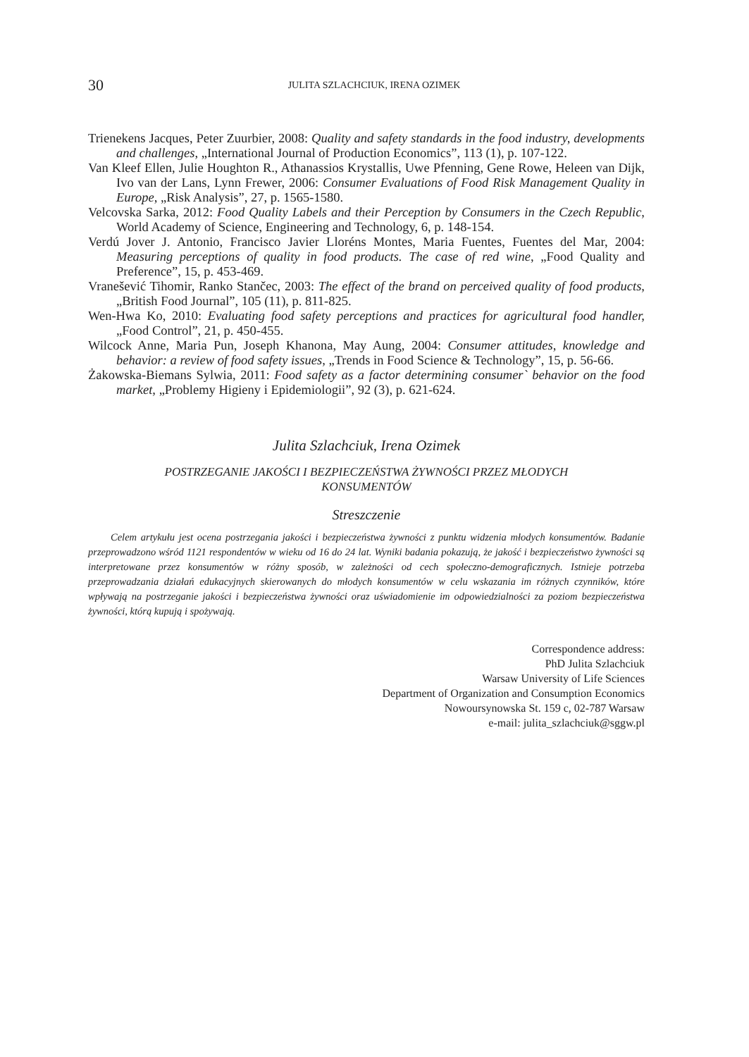30 JULITA SZLACHCIUK, IRENA OZIMEK
Trienekens Jacques, Peter Zuurbier, 2008: Quality and safety standards in the food industry, developments and challenges, „International Journal of Production Economics”, 113 (1), p. 107-122.
Van Kleef Ellen, Julie Houghton R., Athanassios Krystallis, Uwe Pfenning, Gene Rowe, Heleen van Dijk, Ivo van der Lans, Lynn Frewer, 2006: Consumer Evaluations of Food Risk Management Quality in Europe, „Risk Analysis”, 27, p. 1565-1580.
Velcovska Sarka, 2012: Food Quality Labels and their Perception by Consumers in the Czech Republic, World Academy of Science, Engineering and Technology, 6, p. 148-154.
Verdú Jover J. Antonio, Francisco Javier Lloréns Montes, Maria Fuentes, Fuentes del Mar, 2004: Measuring perceptions of quality in food products. The case of red wine, „Food Quality and Preference”, 15, p. 453-469.
Vranešević Tihomir, Ranko Stančec, 2003: The effect of the brand on perceived quality of food products, „British Food Journal”, 105 (11), p. 811-825.
Wen-Hwa Ko, 2010: Evaluating food safety perceptions and practices for agricultural food handler, „Food Control”, 21, p. 450-455.
Wilcock Anne, Maria Pun, Joseph Khanona, May Aung, 2004: Consumer attitudes, knowledge and behavior: a review of food safety issues, „Trends in Food Science & Technology”, 15, p. 56-66.
Żakowska-Biemans Sylwia, 2011: Food safety as a factor determining consumer` behavior on the food market, „Problemy Higieny i Epidemiologii”, 92 (3), p. 621-624.
Julita Szlachciuk, Irena Ozimek
POSTRZEGANIE JAKOŚCI I BEZPIECZEŃSTWA ŻYWNOŚCI PRZEZ MŁODYCH
KONSUMENTÓW
Streszczenie
Celem artykułu jest ocena postrzegania jakości i bezpieczeństwa żywności z punktu widzenia młodych konsumentów. Badanie przeprowadzono wśród 1121 respondentów w wieku od 16 do 24 lat. Wyniki badania pokazują, że jakość i bezpieczeństwo żywności są interpretowane przez konsumentów w różny sposób, w zależności od cech społeczno-demograficznych. Istnieje potrzeba przeprowadzania działań edukacyjnych skierowanych do młodych konsumentów w celu wskazania im różnych czynników, które wpływają na postrzeganie jakości i bezpieczeństwa żywności oraz uświadomienie im odpowiedzialności za poziom bezpieczeństwa żywności, którą kupują i spożywają.
Correspondence address:
PhD Julita Szlachciuk
Warsaw University of Life Sciences
Department of Organization and Consumption Economics
Nowoursynowska St. 159 c, 02-787 Warsaw
e-mail: julita_szlachciuk@sggw.pl